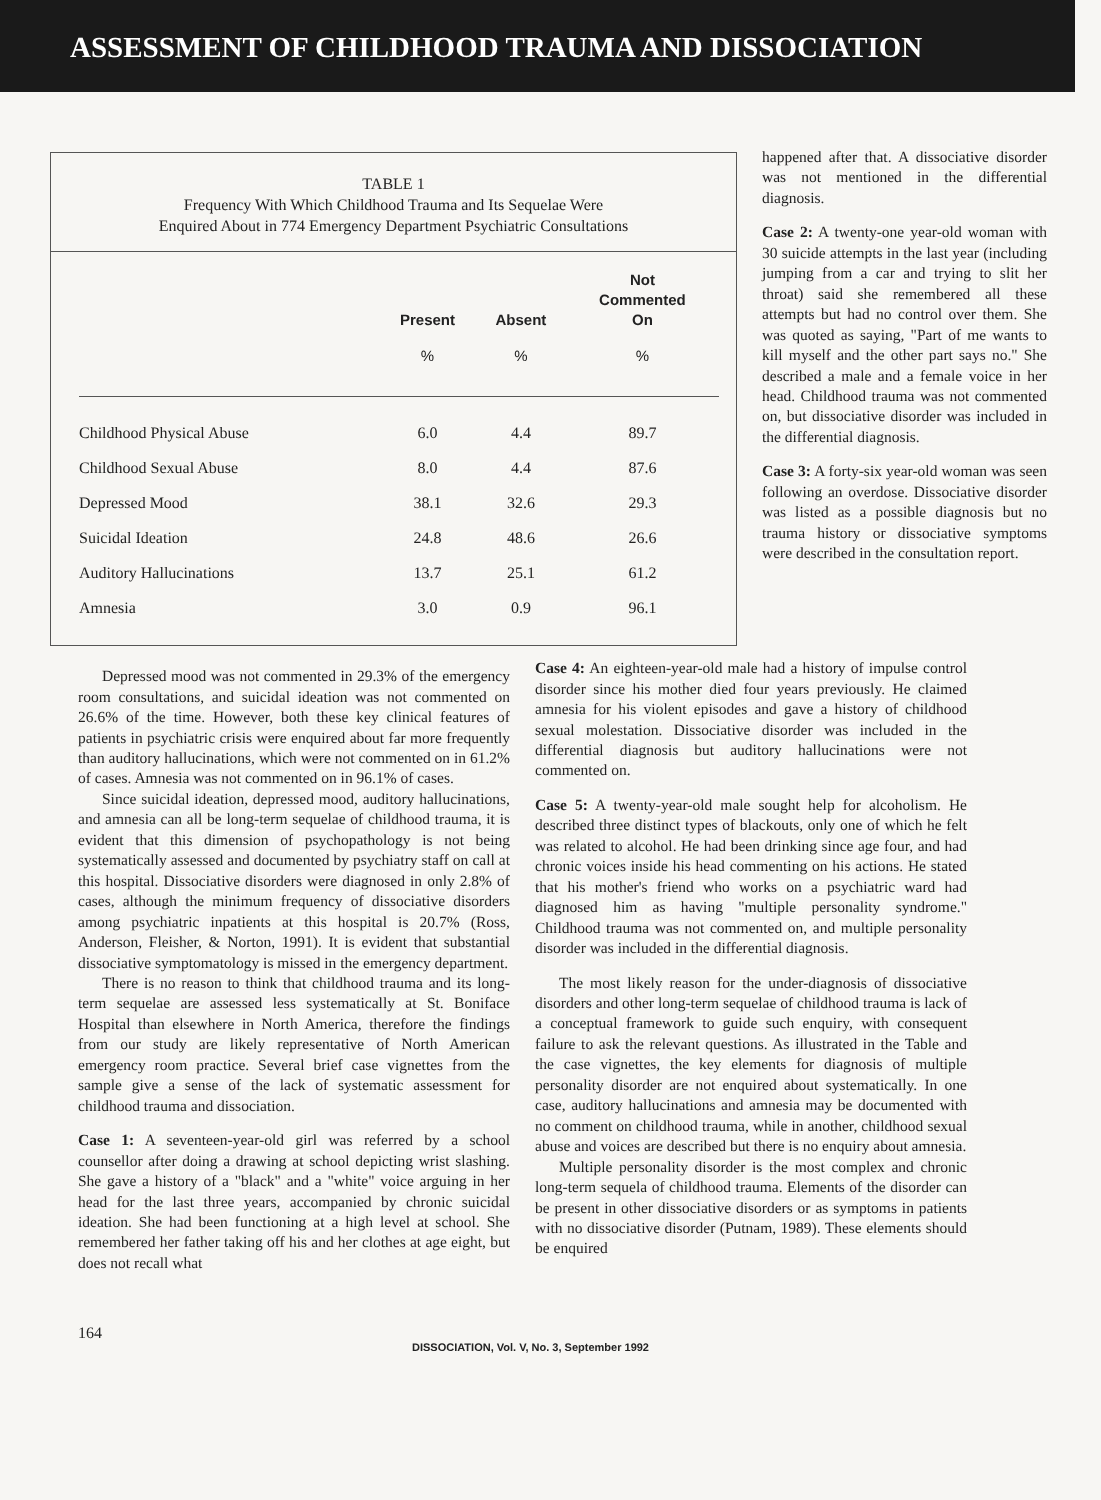ASSESSMENT OF CHILDHOOD TRAUMA AND DISSOCIATION
TABLE 1
Frequency With Which Childhood Trauma and Its Sequelae Were
Enquired About in 774 Emergency Department Psychiatric Consultations
| | Present | Absent | Not Commented On |
| --- | --- | --- | --- |
| | % | % | % |
| Childhood Physical Abuse | 6.0 | 4.4 | 89.7 |
| Childhood Sexual Abuse | 8.0 | 4.4 | 87.6 |
| Depressed Mood | 38.1 | 32.6 | 29.3 |
| Suicidal Ideation | 24.8 | 48.6 | 26.6 |
| Auditory Hallucinations | 13.7 | 25.1 | 61.2 |
| Amnesia | 3.0 | 0.9 | 96.1 |
happened after that. A dissociative disorder was not mentioned in the differential diagnosis.
Case 2: A twenty-one year-old woman with 30 suicide attempts in the last year (including jumping from a car and trying to slit her throat) said she remembered all these attempts but had no control over them. She was quoted as saying, "Part of me wants to kill myself and the other part says no." She described a male and a female voice in her head. Childhood trauma was not commented on, but dissociative disorder was included in the differential diagnosis.
Case 3: A forty-six year-old woman was seen following an overdose. Dissociative disorder was listed as a possible diagnosis but no trauma history or dissociative symptoms were described in the consultation report.
Depressed mood was not commented in 29.3% of the emergency room consultations, and suicidal ideation was not commented on 26.6% of the time. However, both these key clinical features of patients in psychiatric crisis were enquired about far more frequently than auditory hallucinations, which were not commented on in 61.2% of cases. Amnesia was not commented on in 96.1% of cases.
Since suicidal ideation, depressed mood, auditory hallucinations, and amnesia can all be long-term sequelae of childhood trauma, it is evident that this dimension of psychopathology is not being systematically assessed and documented by psychiatry staff on call at this hospital. Dissociative disorders were diagnosed in only 2.8% of cases, although the minimum frequency of dissociative disorders among psychiatric inpatients at this hospital is 20.7% (Ross, Anderson, Fleisher, & Norton, 1991). It is evident that substantial dissociative symptomatology is missed in the emergency department.
There is no reason to think that childhood trauma and its long-term sequelae are assessed less systematically at St. Boniface Hospital than elsewhere in North America, therefore the findings from our study are likely representative of North American emergency room practice. Several brief case vignettes from the sample give a sense of the lack of systematic assessment for childhood trauma and dissociation.
Case 1: A seventeen-year-old girl was referred by a school counsellor after doing a drawing at school depicting wrist slashing. She gave a history of a "black" and a "white" voice arguing in her head for the last three years, accompanied by chronic suicidal ideation. She had been functioning at a high level at school. She remembered her father taking off his and her clothes at age eight, but does not recall what
Case 4: An eighteen-year-old male had a history of impulse control disorder since his mother died four years previously. He claimed amnesia for his violent episodes and gave a history of childhood sexual molestation. Dissociative disorder was included in the differential diagnosis but auditory hallucinations were not commented on.
Case 5: A twenty-year-old male sought help for alcoholism. He described three distinct types of blackouts, only one of which he felt was related to alcohol. He had been drinking since age four, and had chronic voices inside his head commenting on his actions. He stated that his mother's friend who works on a psychiatric ward had diagnosed him as having "multiple personality syndrome." Childhood trauma was not commented on, and multiple personality disorder was included in the differential diagnosis.
The most likely reason for the under-diagnosis of dissociative disorders and other long-term sequelae of childhood trauma is lack of a conceptual framework to guide such enquiry, with consequent failure to ask the relevant questions. As illustrated in the Table and the case vignettes, the key elements for diagnosis of multiple personality disorder are not enquired about systematically. In one case, auditory hallucinations and amnesia may be documented with no comment on childhood trauma, while in another, childhood sexual abuse and voices are described but there is no enquiry about amnesia.
Multiple personality disorder is the most complex and chronic long-term sequela of childhood trauma. Elements of the disorder can be present in other dissociative disorders or as symptoms in patients with no dissociative disorder (Putnam, 1989). These elements should be enquired
164 DISSOCIATION, Vol. V, No. 3, September 1992